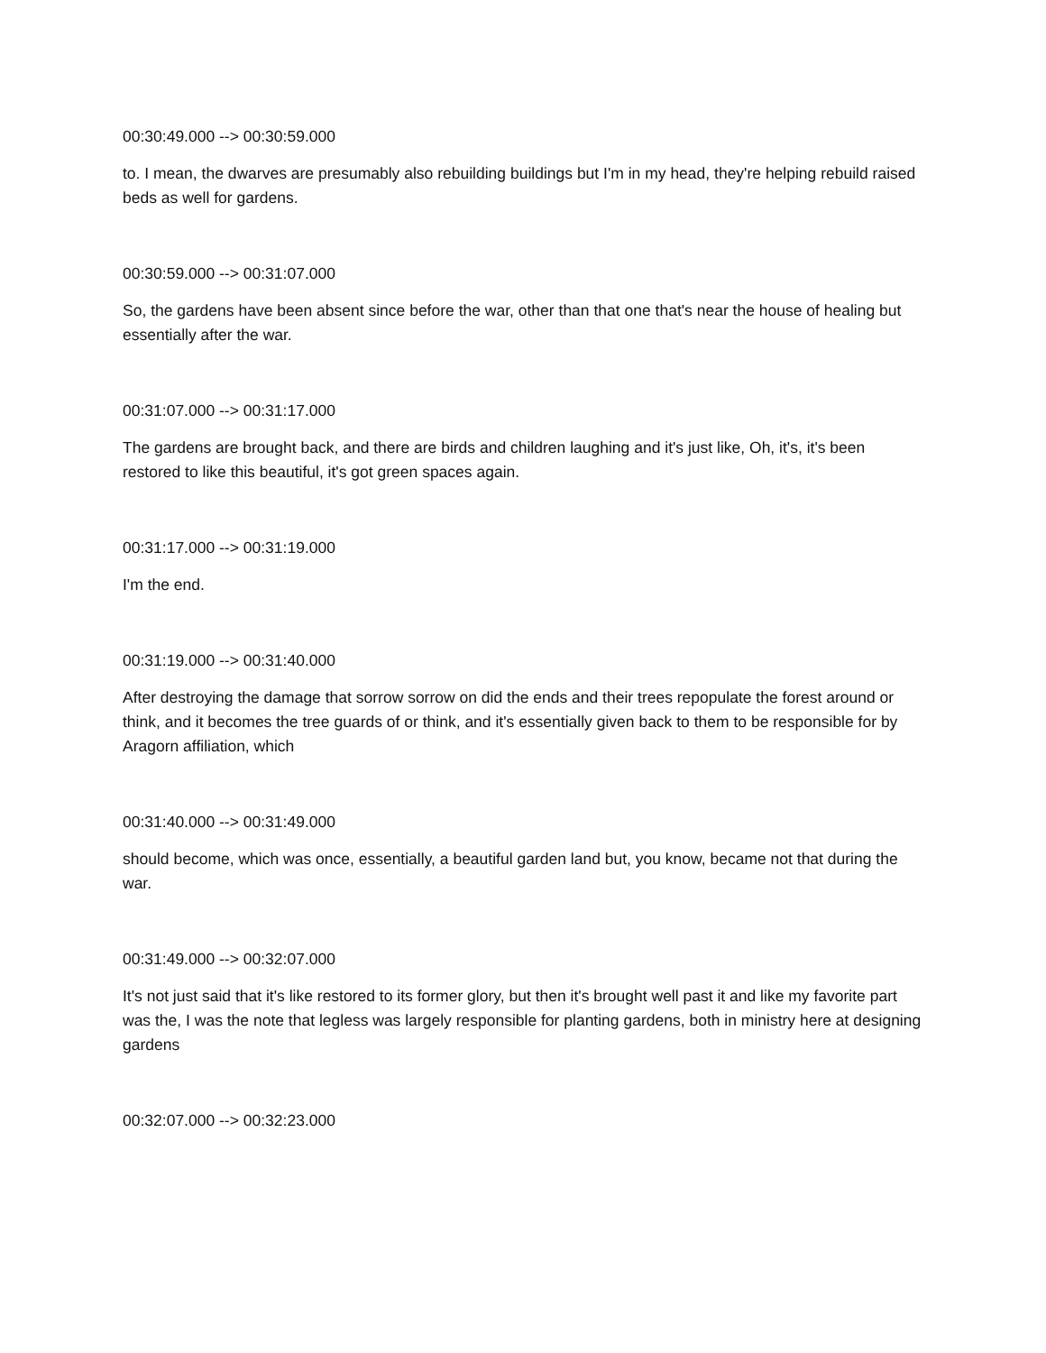00:30:49.000 --> 00:30:59.000
to. I mean, the dwarves are presumably also rebuilding buildings but I'm in my head, they're helping rebuild raised beds as well for gardens.
00:30:59.000 --> 00:31:07.000
So, the gardens have been absent since before the war, other than that one that's near the house of healing but essentially after the war.
00:31:07.000 --> 00:31:17.000
The gardens are brought back, and there are birds and children laughing and it's just like, Oh, it's, it's been restored to like this beautiful, it's got green spaces again.
00:31:17.000 --> 00:31:19.000
I'm the end.
00:31:19.000 --> 00:31:40.000
After destroying the damage that sorrow sorrow on did the ends and their trees repopulate the forest around or think, and it becomes the tree guards of or think, and it's essentially given back to them to be responsible for by Aragorn affiliation, which
00:31:40.000 --> 00:31:49.000
should become, which was once, essentially, a beautiful garden land but, you know, became not that during the war.
00:31:49.000 --> 00:32:07.000
It's not just said that it's like restored to its former glory, but then it's brought well past it and like my favorite part was the, I was the note that legless was largely responsible for planting gardens, both in ministry here at designing gardens
00:32:07.000 --> 00:32:23.000